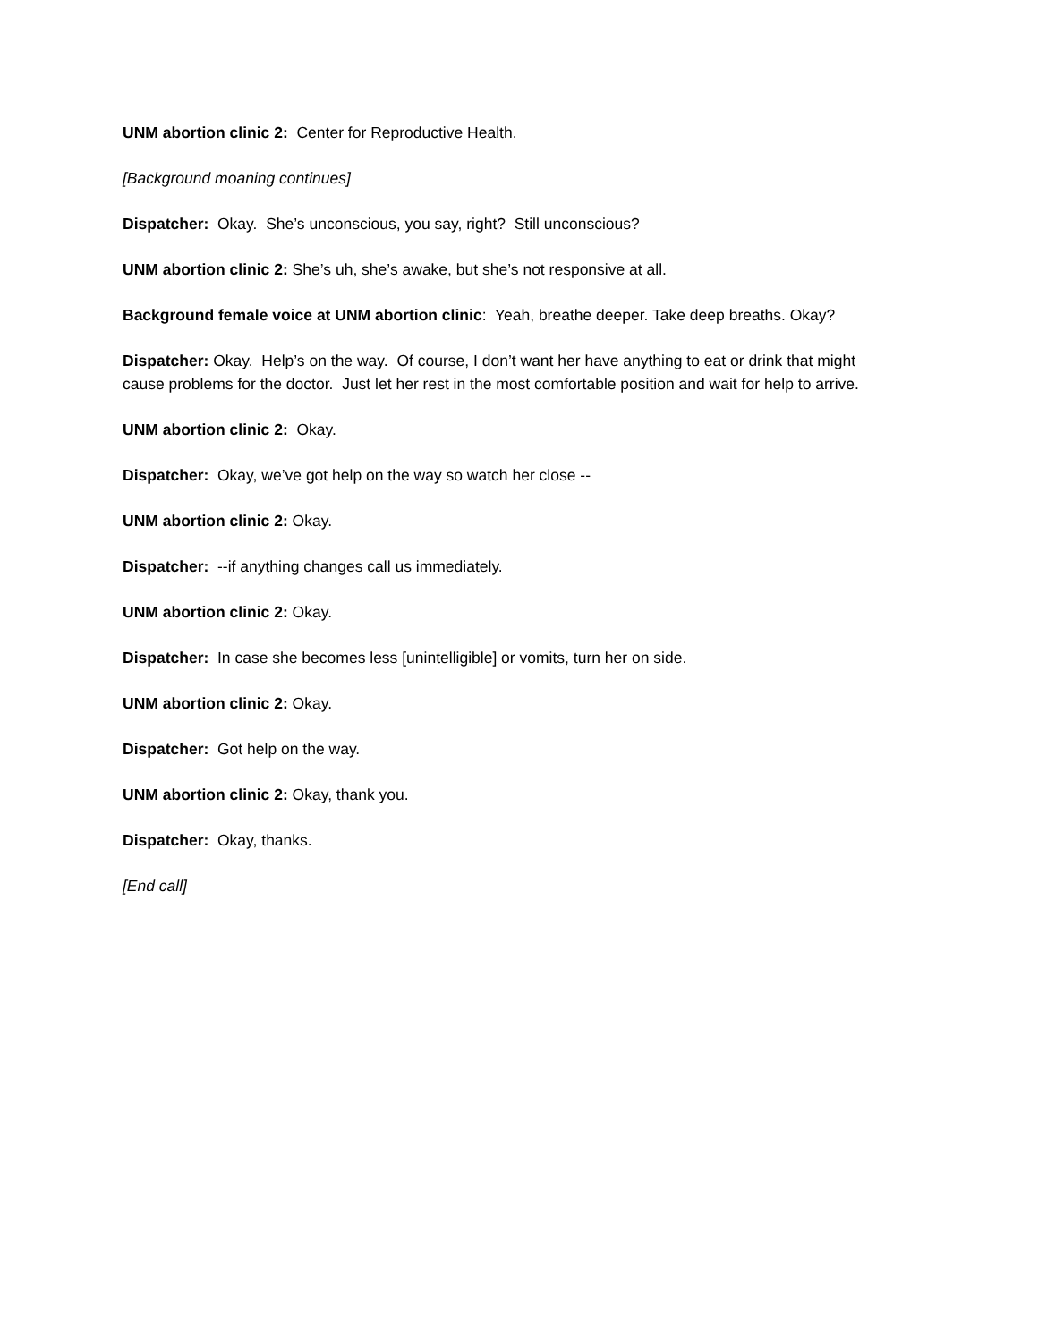UNM abortion clinic 2: Center for Reproductive Health.
[Background moaning continues]
Dispatcher: Okay. She’s unconscious, you say, right? Still unconscious?
UNM abortion clinic 2: She’s uh, she’s awake, but she’s not responsive at all.
Background female voice at UNM abortion clinic: Yeah, breathe deeper. Take deep breaths. Okay?
Dispatcher: Okay. Help’s on the way. Of course, I don’t want her have anything to eat or drink that might cause problems for the doctor. Just let her rest in the most comfortable position and wait for help to arrive.
UNM abortion clinic 2: Okay.
Dispatcher: Okay, we’ve got help on the way so watch her close --
UNM abortion clinic 2: Okay.
Dispatcher: --if anything changes call us immediately.
UNM abortion clinic 2: Okay.
Dispatcher: In case she becomes less [unintelligible] or vomits, turn her on side.
UNM abortion clinic 2: Okay.
Dispatcher: Got help on the way.
UNM abortion clinic 2: Okay, thank you.
Dispatcher: Okay, thanks.
[End call]